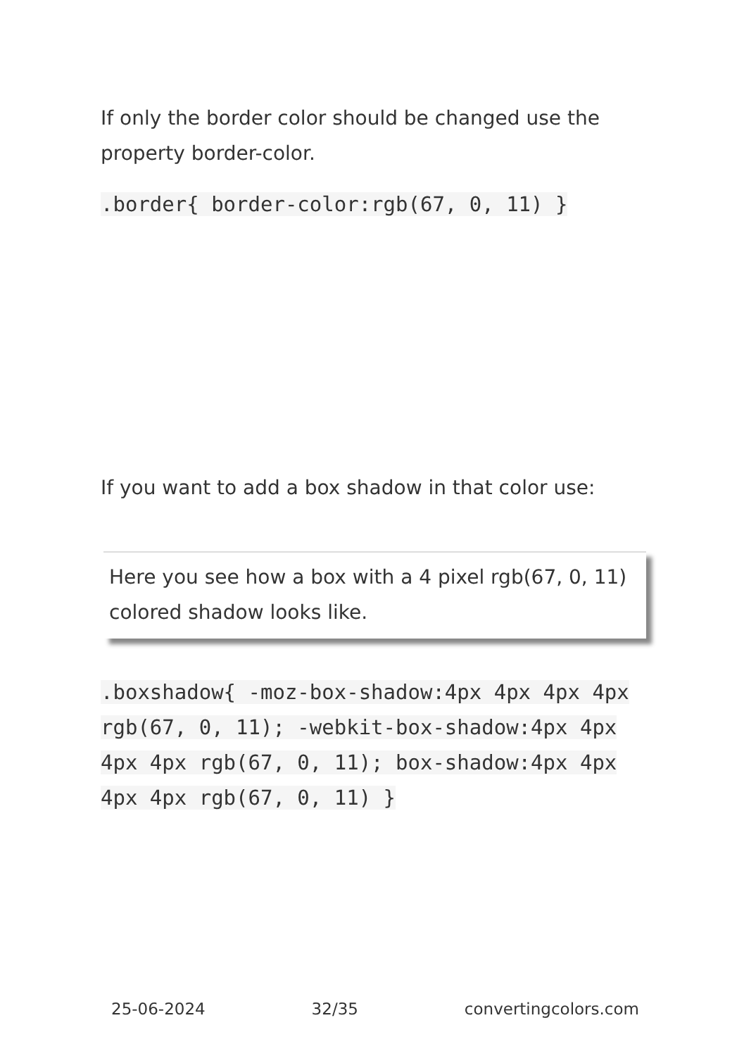If only the border color should be changed use the property border-color.
.border{ border-color:rgb(67, 0, 11) }
If you want to add a box shadow in that color use:
Here you see how a box with a 4 pixel rgb(67, 0, 11) colored shadow looks like.
.boxshadow{ -moz-box-shadow:4px 4px 4px 4px rgb(67, 0, 11); -webkit-box-shadow:4px 4px 4px 4px rgb(67, 0, 11); box-shadow:4px 4px 4px 4px rgb(67, 0, 11) }
25-06-2024 32/35 convertingcolors.com